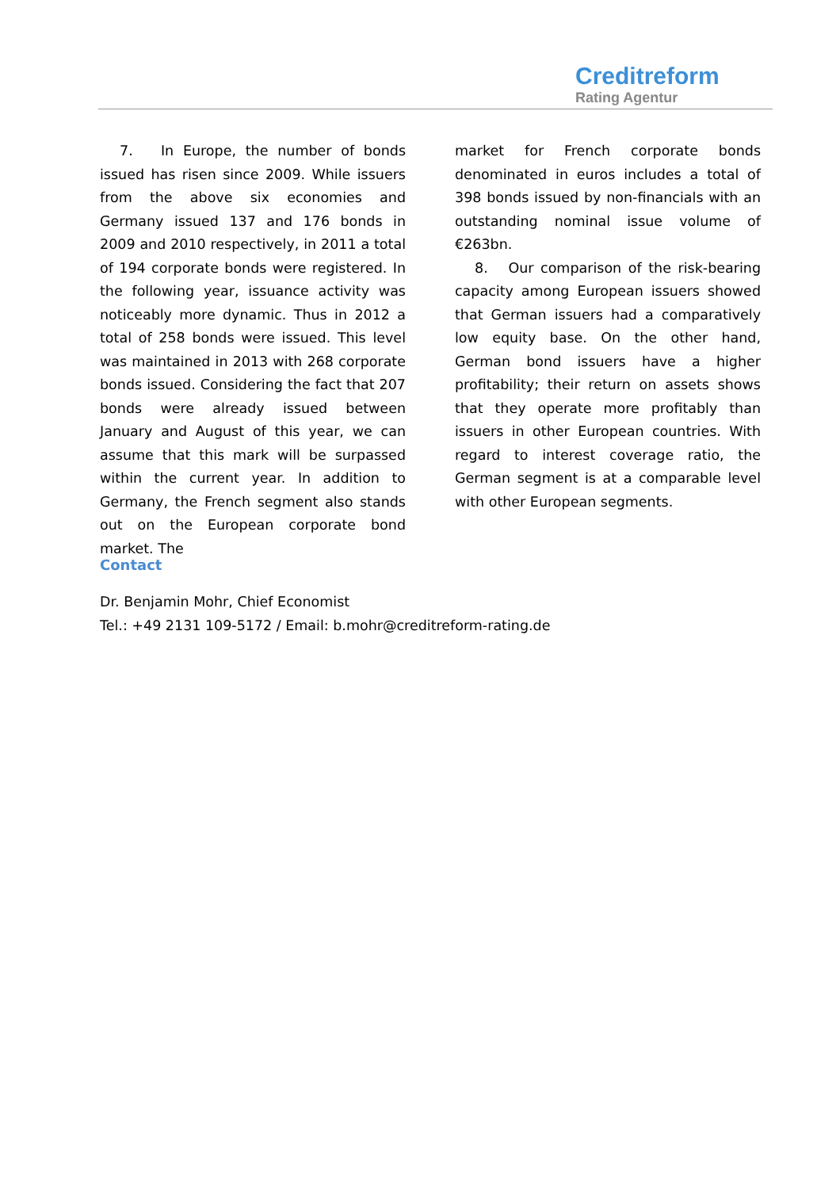Creditreform
Rating Agentur
7. In Europe, the number of bonds issued has risen since 2009. While issuers from the above six economies and Germany issued 137 and 176 bonds in 2009 and 2010 respectively, in 2011 a total of 194 corporate bonds were registered. In the following year, issuance activity was noticeably more dynamic. Thus in 2012 a total of 258 bonds were issued. This level was maintained in 2013 with 268 corporate bonds issued. Considering the fact that 207 bonds were already issued between January and August of this year, we can assume that this mark will be surpassed within the current year. In addition to Germany, the French segment also stands out on the European corporate bond market. The
market for French corporate bonds denominated in euros includes a total of 398 bonds issued by non-financials with an outstanding nominal issue volume of €263bn.
8. Our comparison of the risk-bearing capacity among European issuers showed that German issuers had a comparatively low equity base. On the other hand, German bond issuers have a higher profitability; their return on assets shows that they operate more profitably than issuers in other European countries. With regard to interest coverage ratio, the German segment is at a comparable level with other European segments.
Contact
Dr. Benjamin Mohr, Chief Economist
Tel.: +49 2131 109-5172 / Email: b.mohr@creditreform-rating.de